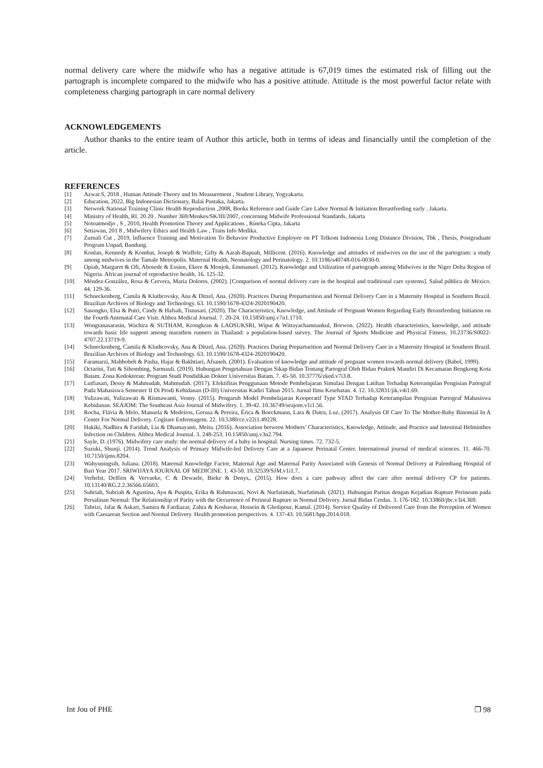normal delivery care where the midwife who has a negative attitude is 67,019 times the estimated risk of filling out the partograph is incomplete compared to the midwife who has a positive attitude. Attitude is the most powerful factor relate with completeness charging partograph in care normal delivery
ACKNOWLEDGEMENTS
Author thanks to the entire team of Author this article, both in terms of ideas and financially until the completion of the article.
REFERENCES
[1] Azwar.S, 2018 , Human Attitude Theory and Its Measurement , Student Library, Yogyakarta.
[2] Education, 2022, Big Indonesian Dictionary, Balai Pustaka, Jakarta.
[3] Network National Training Clinic Health Reproduction ,2008, Books Reference and Guide Care Labor Normal & Initiation Breastfeeding early . Jakarta.
[4] Ministry of Health, RI. 20 20 . Number 369/Menkes/SK/III/2007, concerning Midwife Professional Standards. Jakarta
[5] Notoatmodjo , S , 2010, Health Promotion Theory and Applications , Rineka Cipta, Jakarta
[6] Setiawan, 201 8 , Midwifery Ethics and Health Law , Trans Info Medika.
[7] Zurnali Cut , 2019, Influence Training and Motivation To Behavior Productive Employee on PT Telkom Indonesia Long Distance Division, Tbk , Thesis, Postgraduate Program Unpad, Bandung.
[8] Konlan, Kennedy & Kombat, Joseph & Wuffele, Gifty & Aarah-Bapuah, Millicent. (2016). Knowledge and attitudes of midwives on the use of the partogram: a study among midwives in the Tamale Metropolis. Maternal Health, Neonatology and Perinatology. 2. 10.1186/s40748-016-0030-0.
[9] Opiah, Margaret & Ofi, Abosede & Essien, Ekere & Monjok, Emmanuel. (2012). Knowledge and Utilization of partograph among Midwives in the Niger Delta Region of Nigeria. African journal of reproductive health. 16. 125-32.
[10] Méndez-González, Rosa & Cervera, Maria Dolores. (2002). [Comparison of normal delivery care in the hospital and traditional care systems]. Salud pública de México. 44. 129-36.
[11] Schneckenberg, Camila & Kluthcovsky, Ana & Ditzel, Ana. (2020). Practices During Preparturition and Normal Delivery Care in a Maternity Hospital in Southern Brazil. Brazilian Archives of Biology and Technology. 63. 10.1590/1678-4324-2020190420.
[12] Sasongko, Elsa & Putri, Cindy & Hafsah, Tisnasari. (2020). The Characteristics, Knowledge, and Attitude of Pregnant Women Regarding Early Breastfeeding Initiation on the Fourth Antenatal Care Visit. Althea Medical Journal. 7. 20-24. 10.15850/amj.v7n1.1710.
[13] Wongtanasarasin, Wachira & SUTHAM, Krongkran & LAOSUKSRI, Wiput & Wittayachamnankul, Borwon. (2022). Health characteristics, knowledge, and attitude towards basic life support among marathon runners in Thailand: a population-based survey. The Journal of Sports Medicine and Physical Fitness. 10.23736/S0022-4707.22.13719-9.
[14] Schneckenberg, Camila & Kluthcovsky, Ana & Ditzel, Ana. (2020). Practices During Preparturition and Normal Delivery Care in a Maternity Hospital in Southern Brazil. Brazilian Archives of Biology and Technology. 63. 10.1590/1678-4324-2020190420.
[15] Faramarzi, Mahbobeh & Pasha, Hajar & Bakhtiari, Afsaneh. (2001). Evaluation of knowledge and attitude of pregnant women towards normal delivery (Babol, 1999).
[16] Octarini, Tuti & Sihombing, Sarmauli. (2019). Hubungan Pengetahuan Dengan Sikap Bidan Tentang Partograf Oleh Bidan Praktek Mandiri Di Kecamatan Bengkong Kota Batam. Zona Kedokteran: Program Studi Pendidikan Dokter Universitas Batam. 7. 45-50. 10.37776/zked.v7i3.8.
[17] Lutfiasari, Dessy & Mahmudah, Mahmudah. (2017). Efektifitas Penggunaan Metode Pembelajaran Simulasi Dengan Latihan Terhadap Keterampilan Pengisian Partograf Pada Mahasiswa Semester II Di Prodi Kebidanan (D-III) Universitas Kadiri Tahun 2015. Jurnal Ilmu Kesehatan. 4. 12. 10.32831/jik.v4i1.69.
[18] Yulizawati, Yulizawati & Rismawanti, Venny. (2015). Pengaruh Model Pembelajaran Kooperatif Type STAD Terhadap Keterampilan Pengisian Partograf Mahasiswa Kebidanan. SEAJOM: The Southeast Asia Journal of Midwifery. 1. 39-42. 10.36749/seajom.v1i1.56.
[19] Rocha, Flávia & Melo, Manuela & Medeiros, Gerusa & Pereira, Érica & Boeckmann, Lara & Dutra, Luz. (2017). Analysis Of Care To The Mother-Baby Binomial In A Center For Normal Delivery. Cogitare Enfermagem. 22. 10.5380/ce.v22i1.49228.
[20] Hakiki, Nadhira & Faridah, Lia & Dhamayanti, Meita. (2016). Association between Mothers’ Characteristics, Knowledge, Attitude, and Practice and Intestinal Helminthes Infection on Children. Althea Medical Journal. 3. 248-253. 10.15850/amj.v3n2.794.
[21] Sayle, D. (1976). Midwifery care study: the normal delivery of a baby in hospital. Nursing times. 72. 732-5.
[22] Suzuki, Shunji. (2014). Trend Analysis of Primary Midwife-led Delivery Care at a Japanese Perinatal Center. International journal of medical sciences. 11. 466-70. 10.7150/ijms.8204.
[23] Wahyuningsih, Juliana. (2018). Maternal Knowledge Factor, Maternal Age and Maternal Parity Associated with Genesis of Normal Delivery at Palembang Hospital of Bari Year 2017. SRIWIJAYA JOURNAL OF MEDICINE. 1. 43-50. 10.32539/SJM.v1i1.7.
[24] Verhelst, Delfien & Vervaeke, C & Dewaele, Bieke & Denys,. (2015). How does a care pathway affect the care after normal delivery CP for patients. 10.13140/RG.2.2.36566.65603.
[25] Subriah, Subriah & Agustina, Ayu & Puspita, Erika & Rahmawati, Novi & Nurfatimah, Nurfatimah. (2021). Hubungan Paritas dengan Kejadian Rupture Perineum pada Persalinan Normal: The Relationship of Parity with the Occurrence of Perineal Rupture in Normal Delivery. Jurnal Bidan Cerdas. 3. 176-182. 10.33860/jbc.v3i4.369.
[26] Tabrizi, Jafar & Askari, Samira & Fardiazar, Zahra & Koshavar, Hossein & Gholipour, Kamal. (2014). Service Quality of Delivered Care from the Perception of Women with Caesarean Section and Normal Delivery. Health promotion perspectives. 4. 137-43. 10.5681/hpp.2014.018.
Int Jou of PHE ❐ 98